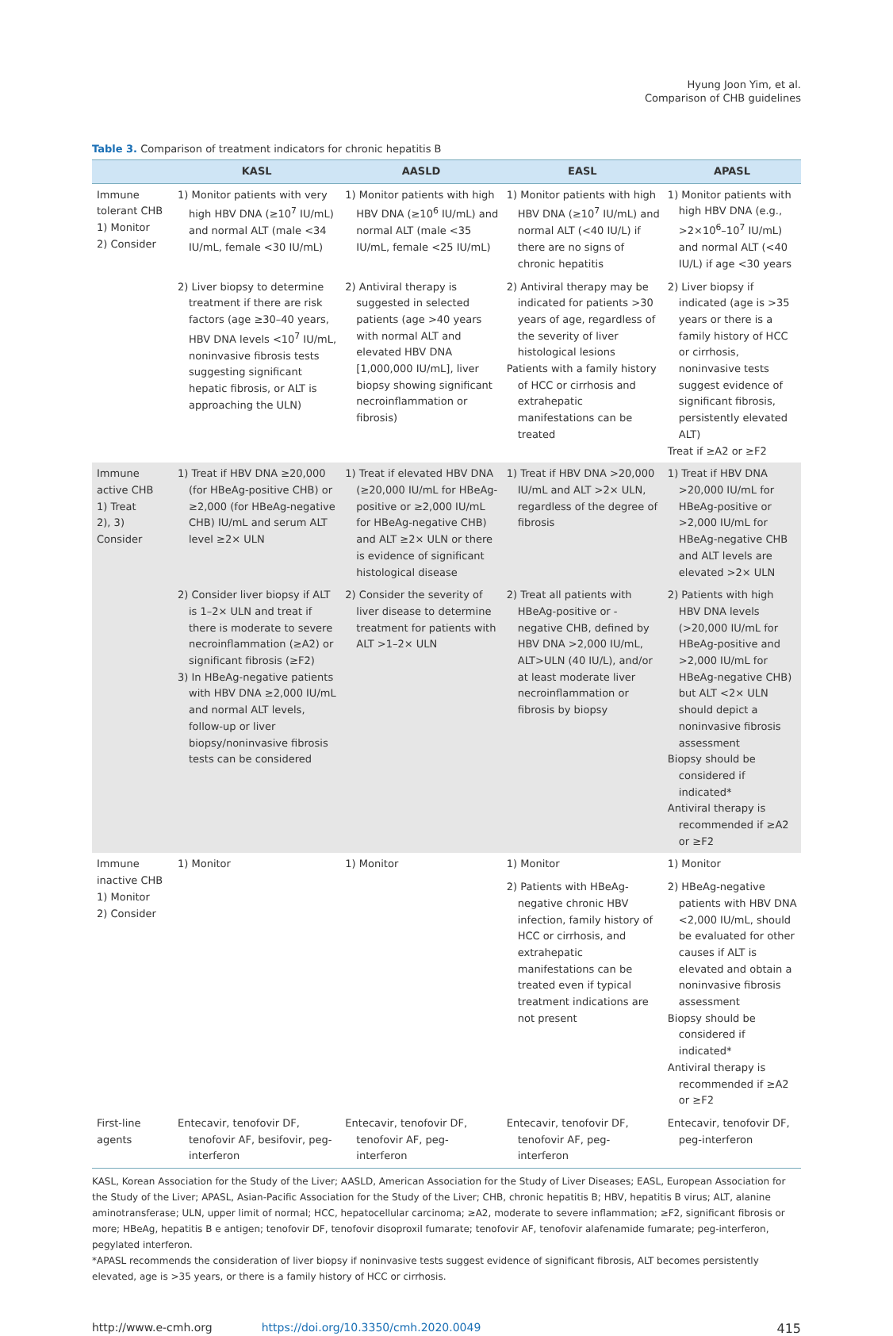Hyung Joon Yim, et al.
Comparison of CHB guidelines
Table 3. Comparison of treatment indicators for chronic hepatitis B
| | KASL | AASLD | EASL | APASL |
| --- | --- | --- | --- | --- |
| Immune tolerant CHB 1) Monitor 2) Consider | 1) Monitor patients with very high HBV DNA (≥10<sup>7</sup> IU/mL) and normal ALT (male <34 IU/mL, female <30 IU/mL) | 1) Monitor patients with high HBV DNA (≥10<sup>6</sup> IU/mL) and normal ALT (male <35 IU/mL, female <25 IU/mL) | 1) Monitor patients with high HBV DNA (≥10<sup>7</sup> IU/mL) and normal ALT (<40 IU/L) if there are no signs of chronic hepatitis | 1) Monitor patients with high HBV DNA (e.g., >2×10<sup>6</sup>–10<sup>7</sup> IU/mL) and normal ALT (<40 IU/L) if age <30 years |
| | 2) Liver biopsy to determine treatment if there are risk factors (age ≥30–40 years, HBV DNA levels <10<sup>7</sup> IU/mL, noninvasive fibrosis tests suggesting significant hepatic fibrosis, or ALT is approaching the ULN) | 2) Antiviral therapy is suggested in selected patients (age >40 years with normal ALT and elevated HBV DNA [1,000,000 IU/mL], liver biopsy showing significant necroinflammation or fibrosis) | 2) Antiviral therapy may be indicated for patients >30 years of age, regardless of the severity of liver histological lesions Patients with a family history of HCC or cirrhosis and extrahepatic manifestations can be treated | 2) Liver biopsy if indicated (age is >35 years or there is a family history of HCC or cirrhosis, noninvasive tests suggest evidence of significant fibrosis, persistently elevated ALT) Treat if ≥A2 or ≥F2 |
| Immune active CHB 1) Treat 2), 3) Consider | 1) Treat if HBV DNA ≥20,000 (for HBeAg-positive CHB) or ≥2,000 (for HBeAg-negative CHB) IU/mL and serum ALT level ≥2× ULN | 1) Treat if elevated HBV DNA (≥20,000 IU/mL for HBeAg-positive or ≥2,000 IU/mL for HBeAg-negative CHB) and ALT ≥2× ULN or there is evidence of significant histological disease | 1) Treat if HBV DNA >20,000 IU/mL and ALT >2× ULN, regardless of the degree of fibrosis | 1) Treat if HBV DNA >20,000 IU/mL for HBeAg-positive or >2,000 IU/mL for HBeAg-negative CHB and ALT levels are elevated >2× ULN |
| | 2) Consider liver biopsy if ALT is 1–2× ULN and treat if there is moderate to severe necroinflammation (≥A2) or significant fibrosis (≥F2) 3) In HBeAg-negative patients with HBV DNA ≥2,000 IU/mL and normal ALT levels, follow-up or liver biopsy/noninvasive fibrosis tests can be considered | 2) Consider the severity of liver disease to determine treatment for patients with ALT >1–2× ULN | 2) Treat all patients with HBeAg-positive or -negative CHB, defined by HBV DNA >2,000 IU/mL, ALT>ULN (40 IU/L), and/or at least moderate liver necroinflammation or fibrosis by biopsy | 2) Patients with high HBV DNA levels (>20,000 IU/mL for HBeAg-positive and >2,000 IU/mL for HBeAg-negative CHB) but ALT <2× ULN should depict a noninvasive fibrosis assessment Biopsy should be considered if indicated* Antiviral therapy is recommended if ≥A2 or ≥F2 |
| Immune inactive CHB 1) Monitor 2) Consider | 1) Monitor | 1) Monitor | 1) Monitor 2) Patients with HBeAg-negative chronic HBV infection, family history of HCC or cirrhosis, and extrahepatic manifestations can be treated even if typical treatment indications are not present | 1) Monitor 2) HBeAg-negative patients with HBV DNA <2,000 IU/mL, should be evaluated for other causes if ALT is elevated and obtain a noninvasive fibrosis assessment Biopsy should be considered if indicated* Antiviral therapy is recommended if ≥A2 or ≥F2 |
| First-line agents | Entecavir, tenofovir DF, tenofovir AF, besifovir, peg-interferon | Entecavir, tenofovir DF, tenofovir AF, peg-interferon | Entecavir, tenofovir DF, tenofovir AF, peg-interferon | Entecavir, tenofovir DF, peg-interferon |
KASL, Korean Association for the Study of the Liver; AASLD, American Association for the Study of Liver Diseases; EASL, European Association for the Study of the Liver; APASL, Asian-Pacific Association for the Study of the Liver; CHB, chronic hepatitis B; HBV, hepatitis B virus; ALT, alanine aminotransferase; ULN, upper limit of normal; HCC, hepatocellular carcinoma; ≥A2, moderate to severe inflammation; ≥F2, significant fibrosis or more; HBeAg, hepatitis B e antigen; tenofovir DF, tenofovir disoproxil fumarate; tenofovir AF, tenofovir alafenamide fumarate; peg-interferon, pegylated interferon.
*APASL recommends the consideration of liver biopsy if noninvasive tests suggest evidence of significant fibrosis, ALT becomes persistently elevated, age is >35 years, or there is a family history of HCC or cirrhosis.
http://www.e-cmh.org https://doi.org/10.3350/cmh.2020.0049 415